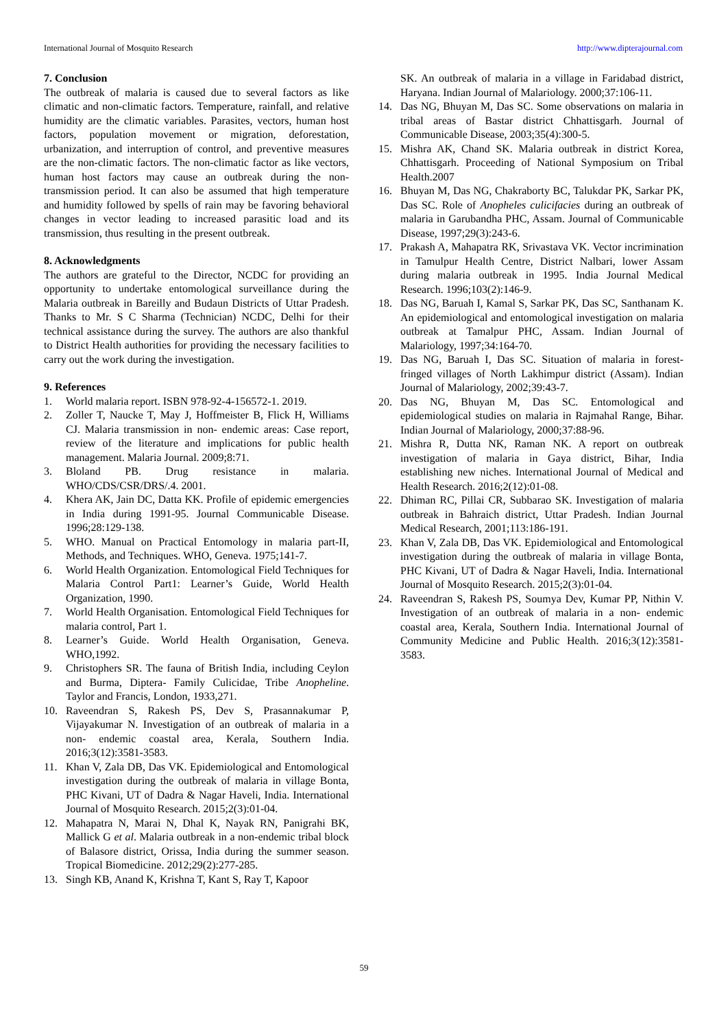International Journal of Mosquito Research http://www.dipterajournal.com
7. Conclusion
The outbreak of malaria is caused due to several factors as like climatic and non-climatic factors. Temperature, rainfall, and relative humidity are the climatic variables. Parasites, vectors, human host factors, population movement or migration, deforestation, urbanization, and interruption of control, and preventive measures are the non-climatic factors. The non-climatic factor as like vectors, human host factors may cause an outbreak during the non-transmission period. It can also be assumed that high temperature and humidity followed by spells of rain may be favoring behavioral changes in vector leading to increased parasitic load and its transmission, thus resulting in the present outbreak.
8. Acknowledgments
The authors are grateful to the Director, NCDC for providing an opportunity to undertake entomological surveillance during the Malaria outbreak in Bareilly and Budaun Districts of Uttar Pradesh. Thanks to Mr. S C Sharma (Technician) NCDC, Delhi for their technical assistance during the survey. The authors are also thankful to District Health authorities for providing the necessary facilities to carry out the work during the investigation.
9. References
1. World malaria report. ISBN 978-92-4-156572-1. 2019.
2. Zoller T, Naucke T, May J, Hoffmeister B, Flick H, Williams CJ. Malaria transmission in non- endemic areas: Case report, review of the literature and implications for public health management. Malaria Journal. 2009;8:71.
3. Bloland PB. Drug resistance in malaria. WHO/CDS/CSR/DRS/.4. 2001.
4. Khera AK, Jain DC, Datta KK. Profile of epidemic emergencies in India during 1991-95. Journal Communicable Disease. 1996;28:129-138.
5. WHO. Manual on Practical Entomology in malaria part-II, Methods, and Techniques. WHO, Geneva. 1975;141-7.
6. World Health Organization. Entomological Field Techniques for Malaria Control Part1: Learner’s Guide, World Health Organization, 1990.
7. World Health Organisation. Entomological Field Techniques for malaria control, Part 1.
8. Learner’s Guide. World Health Organisation, Geneva. WHO,1992.
9. Christophers SR. The fauna of British India, including Ceylon and Burma, Diptera- Family Culicidae, Tribe Anopheline. Taylor and Francis, London, 1933,271.
10. Raveendran S, Rakesh PS, Dev S, Prasannakumar P, Vijayakumar N. Investigation of an outbreak of malaria in a non- endemic coastal area, Kerala, Southern India. 2016;3(12):3581-3583.
11. Khan V, Zala DB, Das VK. Epidemiological and Entomological investigation during the outbreak of malaria in village Bonta, PHC Kivani, UT of Dadra & Nagar Haveli, India. International Journal of Mosquito Research. 2015;2(3):01-04.
12. Mahapatra N, Marai N, Dhal K, Nayak RN, Panigrahi BK, Mallick G et al. Malaria outbreak in a non-endemic tribal block of Balasore district, Orissa, India during the summer season. Tropical Biomedicine. 2012;29(2):277-285.
13. Singh KB, Anand K, Krishna T, Kant S, Ray T, Kapoor
SK. An outbreak of malaria in a village in Faridabad district, Haryana. Indian Journal of Malariology. 2000;37:106-11.
14. Das NG, Bhuyan M, Das SC. Some observations on malaria in tribal areas of Bastar district Chhattisgarh. Journal of Communicable Disease, 2003;35(4):300-5.
15. Mishra AK, Chand SK. Malaria outbreak in district Korea, Chhattisgarh. Proceeding of National Symposium on Tribal Health.2007
16. Bhuyan M, Das NG, Chakraborty BC, Talukdar PK, Sarkar PK, Das SC. Role of Anopheles culicifacies during an outbreak of malaria in Garubandha PHC, Assam. Journal of Communicable Disease, 1997;29(3):243-6.
17. Prakash A, Mahapatra RK, Srivastava VK. Vector incrimination in Tamulpur Health Centre, District Nalbari, lower Assam during malaria outbreak in 1995. India Journal Medical Research. 1996;103(2):146-9.
18. Das NG, Baruah I, Kamal S, Sarkar PK, Das SC, Santhanam K. An epidemiological and entomological investigation on malaria outbreak at Tamalpur PHC, Assam. Indian Journal of Malariology, 1997;34:164-70.
19. Das NG, Baruah I, Das SC. Situation of malaria in forest-fringed villages of North Lakhimpur district (Assam). Indian Journal of Malariology, 2002;39:43-7.
20. Das NG, Bhuyan M, Das SC. Entomological and epidemiological studies on malaria in Rajmahal Range, Bihar. Indian Journal of Malariology, 2000;37:88-96.
21. Mishra R, Dutta NK, Raman NK. A report on outbreak investigation of malaria in Gaya district, Bihar, India establishing new niches. International Journal of Medical and Health Research. 2016;2(12):01-08.
22. Dhiman RC, Pillai CR, Subbarao SK. Investigation of malaria outbreak in Bahraich district, Uttar Pradesh. Indian Journal Medical Research, 2001;113:186-191.
23. Khan V, Zala DB, Das VK. Epidemiological and Entomological investigation during the outbreak of malaria in village Bonta, PHC Kivani, UT of Dadra & Nagar Haveli, India. International Journal of Mosquito Research. 2015;2(3):01-04.
24. Raveendran S, Rakesh PS, Soumya Dev, Kumar PP, Nithin V. Investigation of an outbreak of malaria in a non- endemic coastal area, Kerala, Southern India. International Journal of Community Medicine and Public Health. 2016;3(12):3581-3583.
59